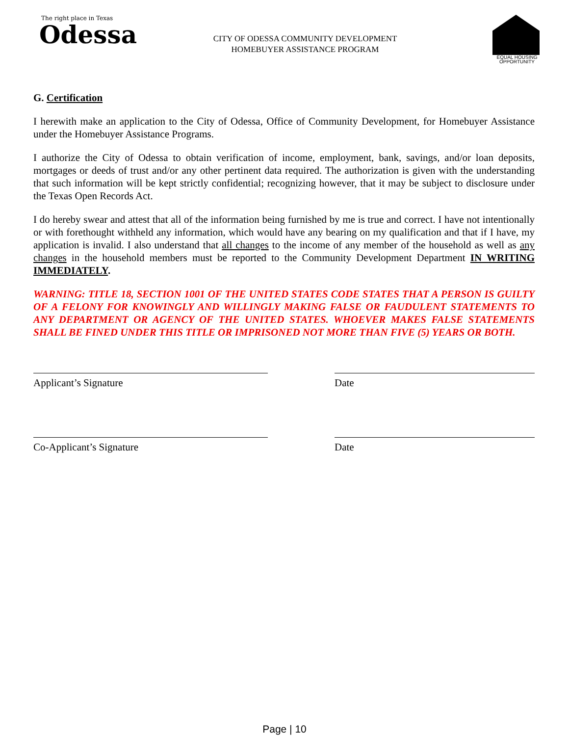The right place in Texas
Odessa
CITY OF ODESSA COMMUNITY DEVELOPMENT
HOMEBUYER ASSISTANCE PROGRAM
EQUAL HOUSING
OPPORTUNITY
G. Certification
I herewith make an application to the City of Odessa, Office of Community Development, for Homebuyer Assistance under the Homebuyer Assistance Programs.
I authorize the City of Odessa to obtain verification of income, employment, bank, savings, and/or loan deposits, mortgages or deeds of trust and/or any other pertinent data required. The authorization is given with the understanding that such information will be kept strictly confidential; recognizing however, that it may be subject to disclosure under the Texas Open Records Act.
I do hereby swear and attest that all of the information being furnished by me is true and correct. I have not intentionally or with forethought withheld any information, which would have any bearing on my qualification and that if I have, my application is invalid. I also understand that all changes to the income of any member of the household as well as any changes in the household members must be reported to the Community Development Department IN WRITING IMMEDIATELY.
WARNING: TITLE 18, SECTION 1001 OF THE UNITED STATES CODE STATES THAT A PERSON IS GUILTY OF A FELONY FOR KNOWINGLY AND WILLINGLY MAKING FALSE OR FAUDULENT STATEMENTS TO ANY DEPARTMENT OR AGENCY OF THE UNITED STATES. WHOEVER MAKES FALSE STATEMENTS SHALL BE FINED UNDER THIS TITLE OR IMPRISONED NOT MORE THAN FIVE (5) YEARS OR BOTH.
Applicant’s Signature Date
Co-Applicant’s Signature Date
Page | 10